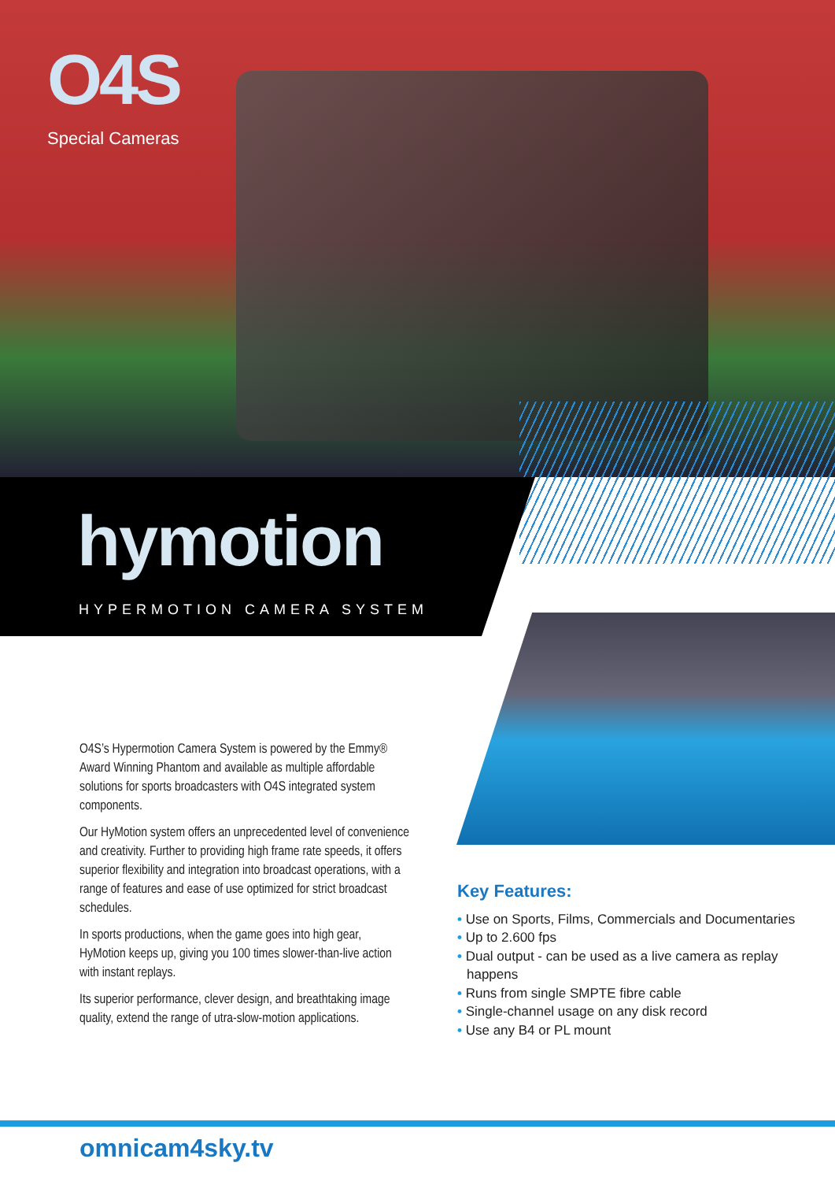O4S
Special Cameras
hymotion
HYPERMOTION CAMERA SYSTEM
O4S’s Hypermotion Camera System is powered by the Emmy® Award Winning Phantom and available as multiple affordable solutions for sports broadcasters with O4S integrated system components.
Our HyMotion system offers an unprecedented level of convenience and creativity. Further to providing high frame rate speeds, it offers superior flexibility and integration into broadcast operations, with a range of features and ease of use optimized for strict broadcast schedules.
In sports productions, when the game goes into high gear, HyMotion keeps up, giving you 100 times slower-than-live action with instant replays.
Its superior performance, clever design, and breathtaking image quality, extend the range of utra-slow-motion applications.
Key Features:
• Use on Sports, Films, Commercials and Documentaries
• Up to 2.600 fps
• Dual output - can be used as a live camera as replay happens
• Runs from single SMPTE fibre cable
• Single-channel usage on any disk record
• Use any B4 or PL mount
omnicam4sky.tv